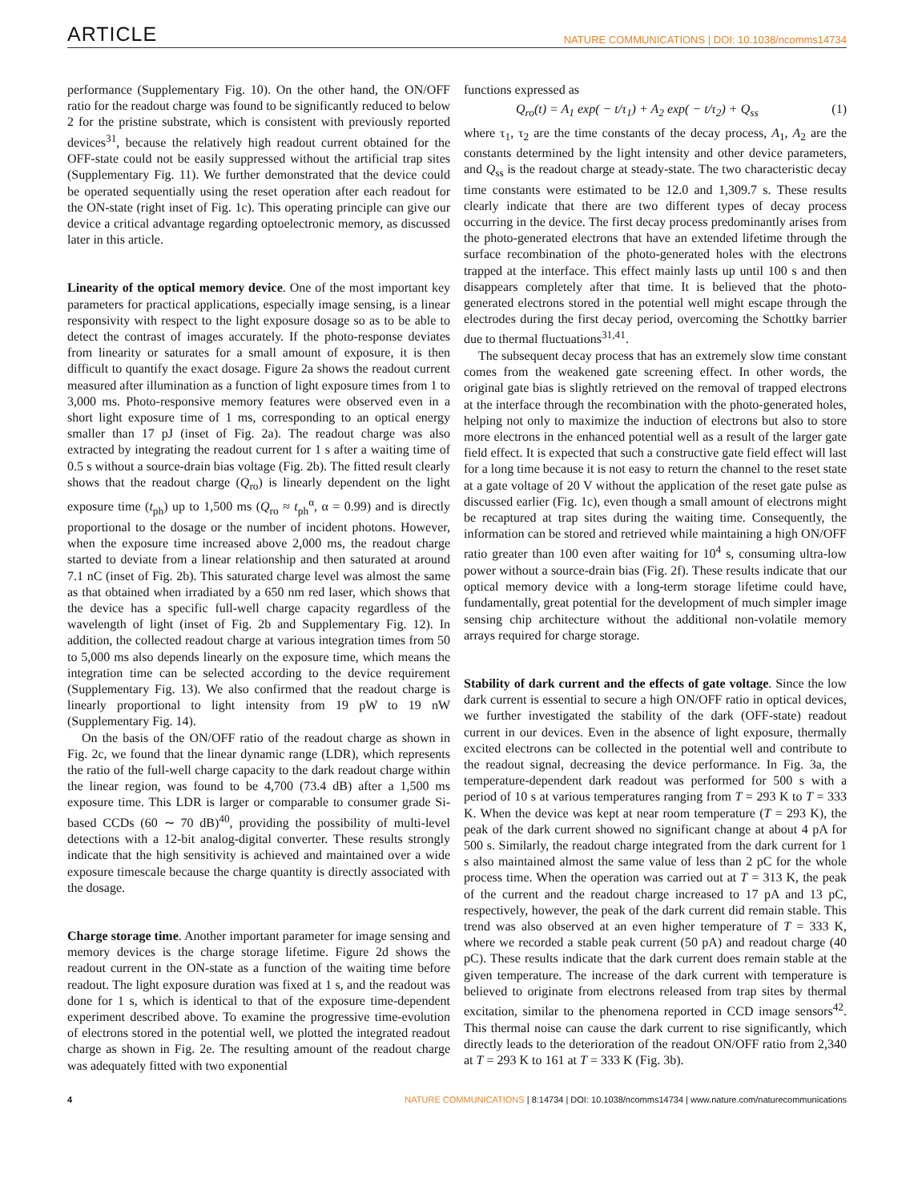ARTICLE NATURE COMMUNICATIONS | DOI: 10.1038/ncomms14734
performance (Supplementary Fig. 10). On the other hand, the ON/OFF ratio for the readout charge was found to be significantly reduced to below 2 for the pristine substrate, which is consistent with previously reported devices<sup>31</sup>, because the relatively high readout current obtained for the OFF-state could not be easily suppressed without the artificial trap sites (Supplementary Fig. 11). We further demonstrated that the device could be operated sequentially using the reset operation after each readout for the ON-state (right inset of Fig. 1c). This operating principle can give our device a critical advantage regarding optoelectronic memory, as discussed later in this article.
Linearity of the optical memory device. One of the most important key parameters for practical applications, especially image sensing, is a linear responsivity with respect to the light exposure dosage so as to be able to detect the contrast of images accurately. If the photo-response deviates from linearity or saturates for a small amount of exposure, it is then difficult to quantify the exact dosage. Figure 2a shows the readout current measured after illumination as a function of light exposure times from 1 to 3,000 ms. Photo-responsive memory features were observed even in a short light exposure time of 1 ms, corresponding to an optical energy smaller than 17 pJ (inset of Fig. 2a). The readout charge was also extracted by integrating the readout current for 1 s after a waiting time of 0.5 s without a source-drain bias voltage (Fig. 2b). The fitted result clearly shows that the readout charge (Q<sub>ro</sub>) is linearly dependent on the light exposure time (t<sub>ph</sub>) up to 1,500 ms (Q<sub>ro</sub> ≈ t<sub>ph</sub><sup>α</sup>, α = 0.99) and is directly proportional to the dosage or the number of incident photons. However, when the exposure time increased above 2,000 ms, the readout charge started to deviate from a linear relationship and then saturated at around 7.1 nC (inset of Fig. 2b). This saturated charge level was almost the same as that obtained when irradiated by a 650 nm red laser, which shows that the device has a specific full-well charge capacity regardless of the wavelength of light (inset of Fig. 2b and Supplementary Fig. 12). In addition, the collected readout charge at various integration times from 50 to 5,000 ms also depends linearly on the exposure time, which means the integration time can be selected according to the device requirement (Supplementary Fig. 13). We also confirmed that the readout charge is linearly proportional to light intensity from 19 pW to 19 nW (Supplementary Fig. 14).
On the basis of the ON/OFF ratio of the readout charge as shown in Fig. 2c, we found that the linear dynamic range (LDR), which represents the ratio of the full-well charge capacity to the dark readout charge within the linear region, was found to be 4,700 (73.4 dB) after a 1,500 ms exposure time. This LDR is larger or comparable to consumer grade Si-based CCDs (60 ∼ 70 dB)<sup>40</sup>, providing the possibility of multi-level detections with a 12-bit analog-digital converter. These results strongly indicate that the high sensitivity is achieved and maintained over a wide exposure timescale because the charge quantity is directly associated with the dosage.
Charge storage time. Another important parameter for image sensing and memory devices is the charge storage lifetime. Figure 2d shows the readout current in the ON-state as a function of the waiting time before readout. The light exposure duration was fixed at 1 s, and the readout was done for 1 s, which is identical to that of the exposure time-dependent experiment described above. To examine the progressive time-evolution of electrons stored in the potential well, we plotted the integrated readout charge as shown in Fig. 2e. The resulting amount of the readout charge was adequately fitted with two exponential
functions expressed as
Q<sub>ro</sub>(t) = A<sub>1</sub> exp( − t/τ<sub>1</sub>) + A<sub>2</sub> exp( − t/τ<sub>2</sub>) + Q<sub>ss</sub> (1)
where τ<sub>1</sub>, τ<sub>2</sub> are the time constants of the decay process, A<sub>1</sub>, A<sub>2</sub> are the constants determined by the light intensity and other device parameters, and Q<sub>ss</sub> is the readout charge at steady-state. The two characteristic decay time constants were estimated to be 12.0 and 1,309.7 s. These results clearly indicate that there are two different types of decay process occurring in the device. The first decay process predominantly arises from the photo-generated electrons that have an extended lifetime through the surface recombination of the photo-generated holes with the electrons trapped at the interface. This effect mainly lasts up until 100 s and then disappears completely after that time. It is believed that the photo-generated electrons stored in the potential well might escape through the electrodes during the first decay period, overcoming the Schottky barrier due to thermal fluctuations<sup>31,41</sup>.
The subsequent decay process that has an extremely slow time constant comes from the weakened gate screening effect. In other words, the original gate bias is slightly retrieved on the removal of trapped electrons at the interface through the recombination with the photo-generated holes, helping not only to maximize the induction of electrons but also to store more electrons in the enhanced potential well as a result of the larger gate field effect. It is expected that such a constructive gate field effect will last for a long time because it is not easy to return the channel to the reset state at a gate voltage of 20 V without the application of the reset gate pulse as discussed earlier (Fig. 1c), even though a small amount of electrons might be recaptured at trap sites during the waiting time. Consequently, the information can be stored and retrieved while maintaining a high ON/OFF ratio greater than 100 even after waiting for 10<sup>4</sup> s, consuming ultra-low power without a source-drain bias (Fig. 2f). These results indicate that our optical memory device with a long-term storage lifetime could have, fundamentally, great potential for the development of much simpler image sensing chip architecture without the additional non-volatile memory arrays required for charge storage.
Stability of dark current and the effects of gate voltage. Since the low dark current is essential to secure a high ON/OFF ratio in optical devices, we further investigated the stability of the dark (OFF-state) readout current in our devices. Even in the absence of light exposure, thermally excited electrons can be collected in the potential well and contribute to the readout signal, decreasing the device performance. In Fig. 3a, the temperature-dependent dark readout was performed for 500 s with a period of 10 s at various temperatures ranging from T = 293 K to T = 333 K. When the device was kept at near room temperature (T = 293 K), the peak of the dark current showed no significant change at about 4 pA for 500 s. Similarly, the readout charge integrated from the dark current for 1 s also maintained almost the same value of less than 2 pC for the whole process time. When the operation was carried out at T = 313 K, the peak of the current and the readout charge increased to 17 pA and 13 pC, respectively, however, the peak of the dark current did remain stable. This trend was also observed at an even higher temperature of T = 333 K, where we recorded a stable peak current (50 pA) and readout charge (40 pC). These results indicate that the dark current does remain stable at the given temperature. The increase of the dark current with temperature is believed to originate from electrons released from trap sites by thermal excitation, similar to the phenomena reported in CCD image sensors<sup>42</sup>. This thermal noise can cause the dark current to rise significantly, which directly leads to the deterioration of the readout ON/OFF ratio from 2,340 at T = 293 K to 161 at T = 333 K (Fig. 3b).
4 NATURE COMMUNICATIONS | 8:14734 | DOI: 10.1038/ncomms14734 | www.nature.com/naturecommunications